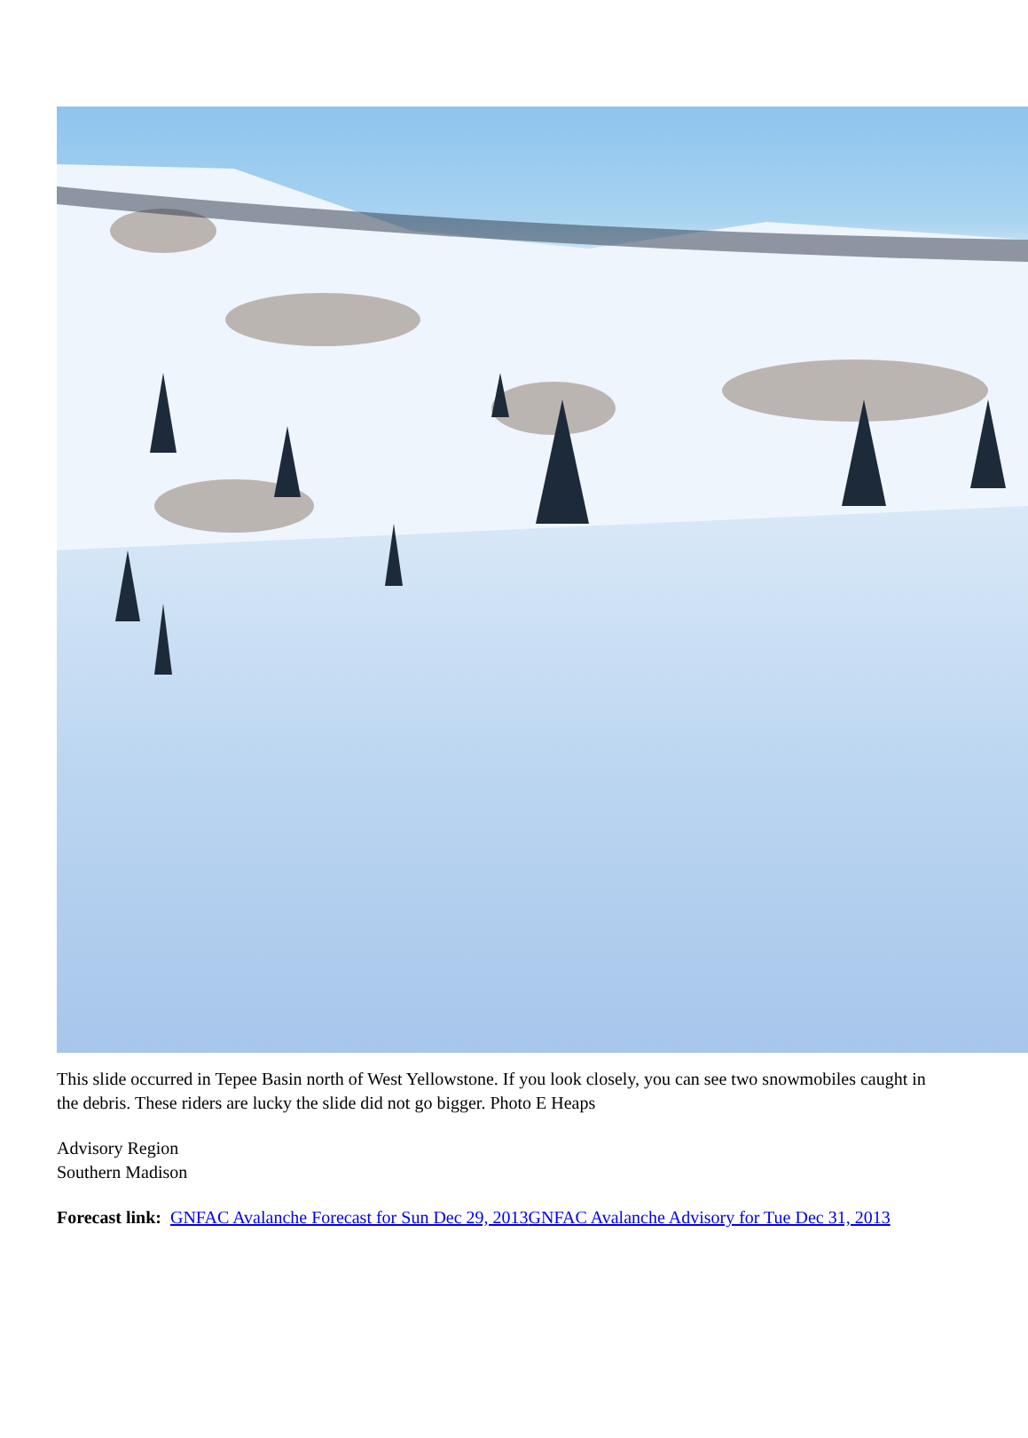This slide occurred in Tepee Basin north of West Yellowstone. If you look closely, you can see two snowmobiles caught in the debris. These riders are lucky the slide did not go bigger. Photo E Heaps
Advisory Region
Southern Madison
Forecast link: GNFAC Avalanche Forecast for Sun Dec 29, 2013 GNFAC Avalanche Advisory for Tue Dec 31, 2013